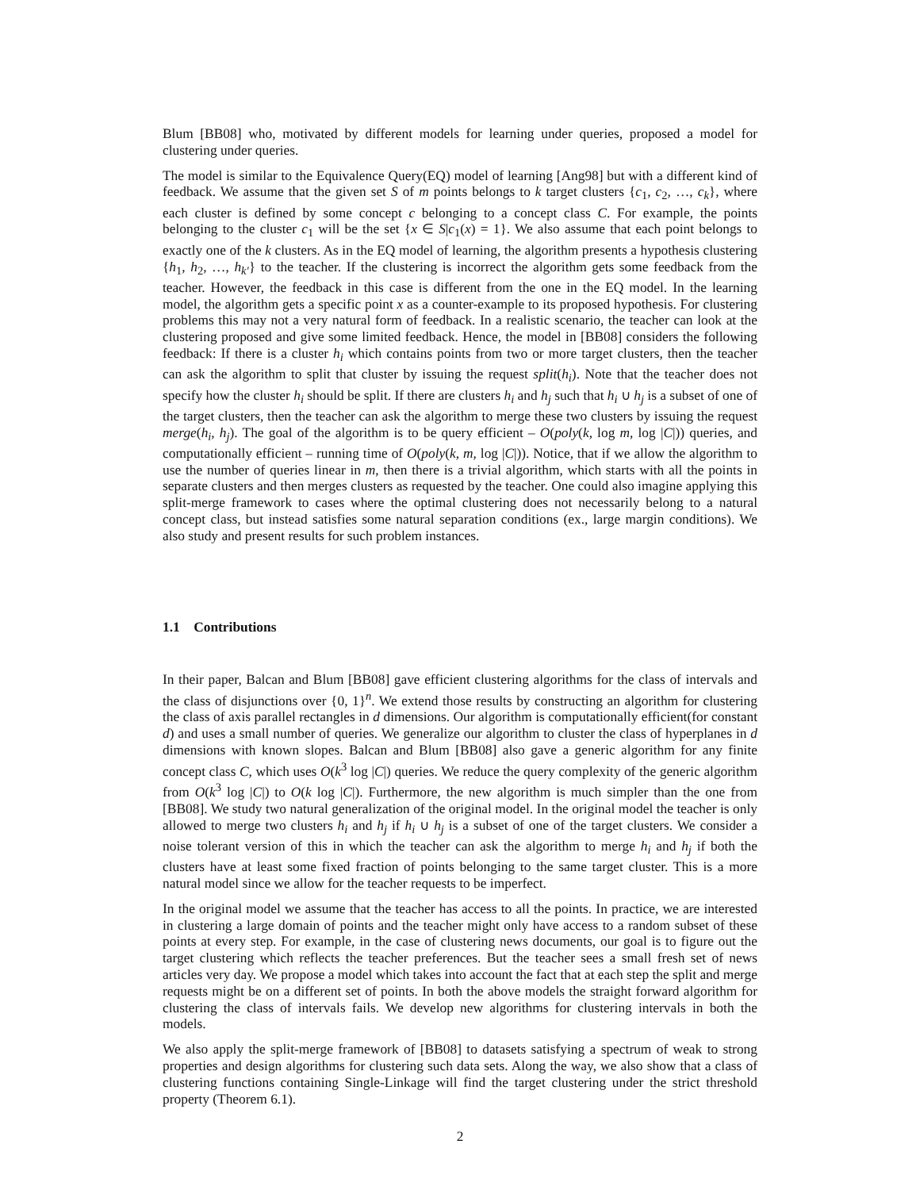Blum [BB08] who, motivated by different models for learning under queries, proposed a model for clustering under queries.
The model is similar to the Equivalence Query(EQ) model of learning [Ang98] but with a different kind of feedback. We assume that the given set S of m points belongs to k target clusters {c<sub>1</sub>, c<sub>2</sub>, …, c<sub>k</sub>}, where each cluster is defined by some concept c belonging to a concept class C. For example, the points belonging to the cluster c<sub>1</sub> will be the set {x ∈ S|c<sub>1</sub>(x) = 1}. We also assume that each point belongs to exactly one of the k clusters. As in the EQ model of learning, the algorithm presents a hypothesis clustering {h<sub>1</sub>, h<sub>2</sub>, …, h<sub>k′</sub>} to the teacher. If the clustering is incorrect the algorithm gets some feedback from the teacher. However, the feedback in this case is different from the one in the EQ model. In the learning model, the algorithm gets a specific point x as a counter-example to its proposed hypothesis. For clustering problems this may not a very natural form of feedback. In a realistic scenario, the teacher can look at the clustering proposed and give some limited feedback. Hence, the model in [BB08] considers the following feedback: If there is a cluster h<sub>i</sub> which contains points from two or more target clusters, then the teacher can ask the algorithm to split that cluster by issuing the request split(h<sub>i</sub>). Note that the teacher does not specify how the cluster h<sub>i</sub> should be split. If there are clusters h<sub>i</sub> and h<sub>j</sub> such that h<sub>i</sub> ∪ h<sub>j</sub> is a subset of one of the target clusters, then the teacher can ask the algorithm to merge these two clusters by issuing the request merge(h<sub>i</sub>, h<sub>j</sub>). The goal of the algorithm is to be query efficient – O(poly(k, log m, log |C|)) queries, and computationally efficient – running time of O(poly(k, m, log |C|)). Notice, that if we allow the algorithm to use the number of queries linear in m, then there is a trivial algorithm, which starts with all the points in separate clusters and then merges clusters as requested by the teacher. One could also imagine applying this split-merge framework to cases where the optimal clustering does not necessarily belong to a natural concept class, but instead satisfies some natural separation conditions (ex., large margin conditions). We also study and present results for such problem instances.
1.1 Contributions
In their paper, Balcan and Blum [BB08] gave efficient clustering algorithms for the class of intervals and the class of disjunctions over {0, 1}<sup>n</sup>. We extend those results by constructing an algorithm for clustering the class of axis parallel rectangles in d dimensions. Our algorithm is computationally efficient(for constant d) and uses a small number of queries. We generalize our algorithm to cluster the class of hyperplanes in d dimensions with known slopes. Balcan and Blum [BB08] also gave a generic algorithm for any finite concept class C, which uses O(k<sup>3</sup> log |C|) queries. We reduce the query complexity of the generic algorithm from O(k<sup>3</sup> log |C|) to O(k log |C|). Furthermore, the new algorithm is much simpler than the one from [BB08]. We study two natural generalization of the original model. In the original model the teacher is only allowed to merge two clusters h<sub>i</sub> and h<sub>j</sub> if h<sub>i</sub> ∪ h<sub>j</sub> is a subset of one of the target clusters. We consider a noise tolerant version of this in which the teacher can ask the algorithm to merge h<sub>i</sub> and h<sub>j</sub> if both the clusters have at least some fixed fraction of points belonging to the same target cluster. This is a more natural model since we allow for the teacher requests to be imperfect.
In the original model we assume that the teacher has access to all the points. In practice, we are interested in clustering a large domain of points and the teacher might only have access to a random subset of these points at every step. For example, in the case of clustering news documents, our goal is to figure out the target clustering which reflects the teacher preferences. But the teacher sees a small fresh set of news articles very day. We propose a model which takes into account the fact that at each step the split and merge requests might be on a different set of points. In both the above models the straight forward algorithm for clustering the class of intervals fails. We develop new algorithms for clustering intervals in both the models.
We also apply the split-merge framework of [BB08] to datasets satisfying a spectrum of weak to strong properties and design algorithms for clustering such data sets. Along the way, we also show that a class of clustering functions containing Single-Linkage will find the target clustering under the strict threshold property (Theorem 6.1).
2